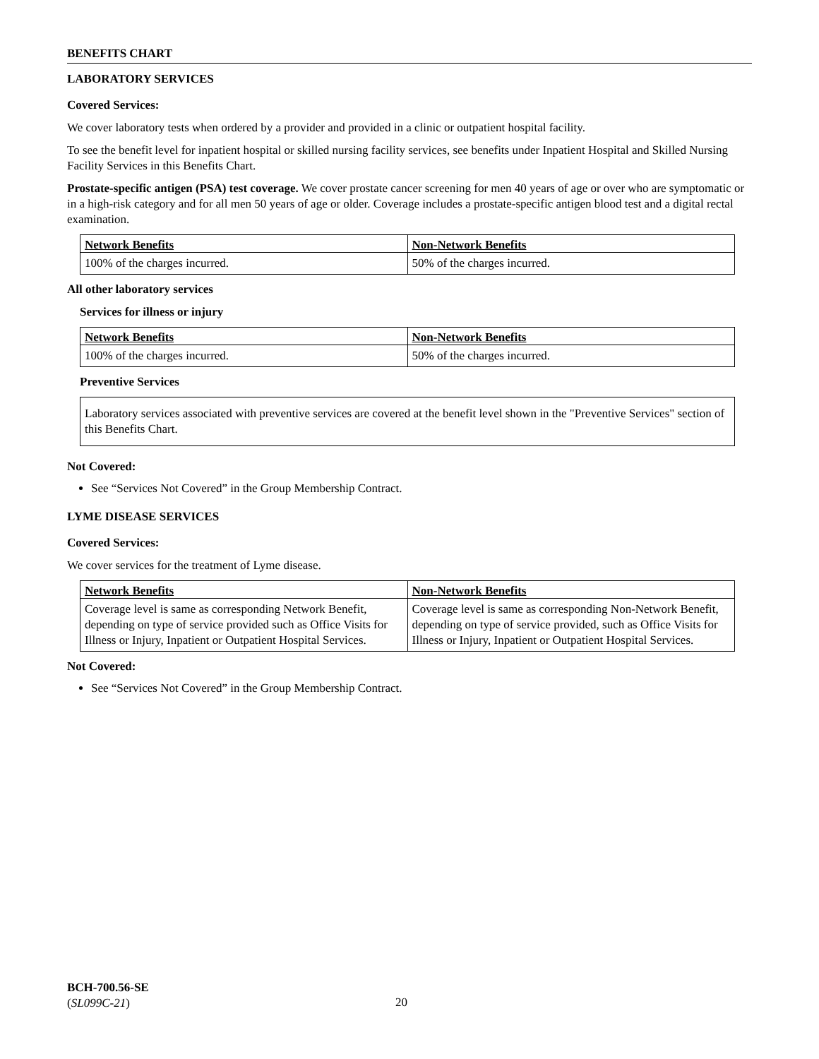BENEFITS CHART
LABORATORY SERVICES
Covered Services:
We cover laboratory tests when ordered by a provider and provided in a clinic or outpatient hospital facility.
To see the benefit level for inpatient hospital or skilled nursing facility services, see benefits under Inpatient Hospital and Skilled Nursing Facility Services in this Benefits Chart.
Prostate-specific antigen (PSA) test coverage. We cover prostate cancer screening for men 40 years of age or over who are symptomatic or in a high-risk category and for all men 50 years of age or older. Coverage includes a prostate-specific antigen blood test and a digital rectal examination.
| Network Benefits | Non-Network Benefits |
| --- | --- |
| 100% of the charges incurred. | 50% of the charges incurred. |
All other laboratory services
Services for illness or injury
| Network Benefits | Non-Network Benefits |
| --- | --- |
| 100% of the charges incurred. | 50% of the charges incurred. |
Preventive Services
Laboratory services associated with preventive services are covered at the benefit level shown in the "Preventive Services" section of this Benefits Chart.
Not Covered:
See “Services Not Covered” in the Group Membership Contract.
LYME DISEASE SERVICES
Covered Services:
We cover services for the treatment of Lyme disease.
| Network Benefits | Non-Network Benefits |
| --- | --- |
| Coverage level is same as corresponding Network Benefit, depending on type of service provided such as Office Visits for Illness or Injury, Inpatient or Outpatient Hospital Services. | Coverage level is same as corresponding Non-Network Benefit, depending on type of service provided, such as Office Visits for Illness or Injury, Inpatient or Outpatient Hospital Services. |
Not Covered:
See “Services Not Covered” in the Group Membership Contract.
BCH-700.56-SE
(SL099C-21)
20